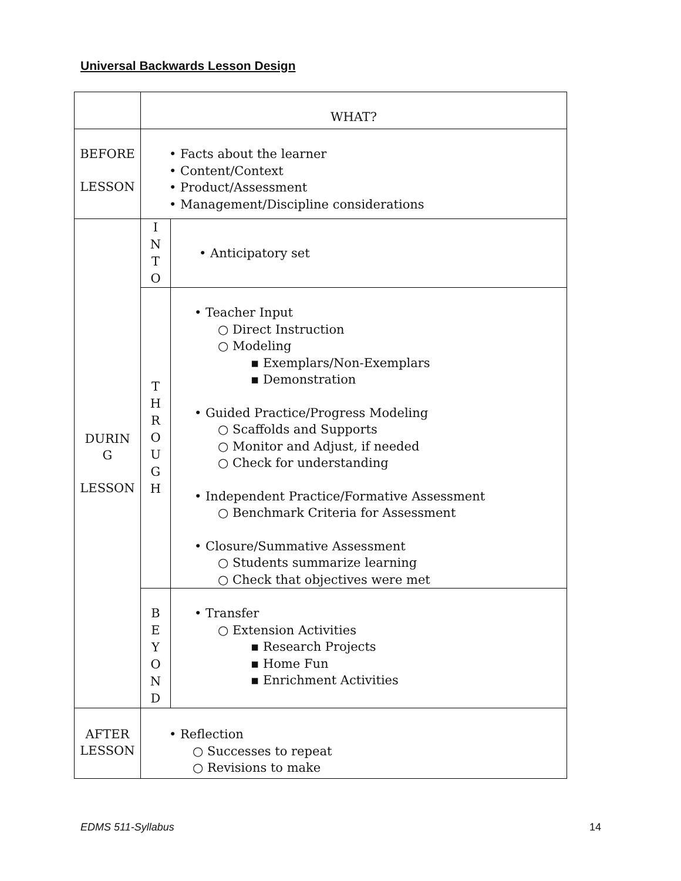Universal Backwards Lesson Design
| | WHAT? | |
| BEFORE LESSON | • Facts about the learner • Content/Context • Product/Assessment • Management/Discipline considerations | |
| DURIN G LESSON | I N T O | • Anticipatory set |
| | T H R O U G H | • Teacher Input ○ Direct Instruction ○ Modeling ▪ Exemplars/Non-Exemplars ▪ Demonstration • Guided Practice/Progress Modeling ○ Scaffolds and Supports ○ Monitor and Adjust, if needed ○ Check for understanding • Independent Practice/Formative Assessment ○ Benchmark Criteria for Assessment • Closure/Summative Assessment ○ Students summarize learning ○ Check that objectives were met |
| | B E Y O N D | • Transfer ○ Extension Activities ▪ Research Projects ▪ Home Fun ▪ Enrichment Activities |
| AFTER LESSON | • Reflection ○ Successes to repeat ○ Revisions to make | |
EDMS 511-Syllabus 14